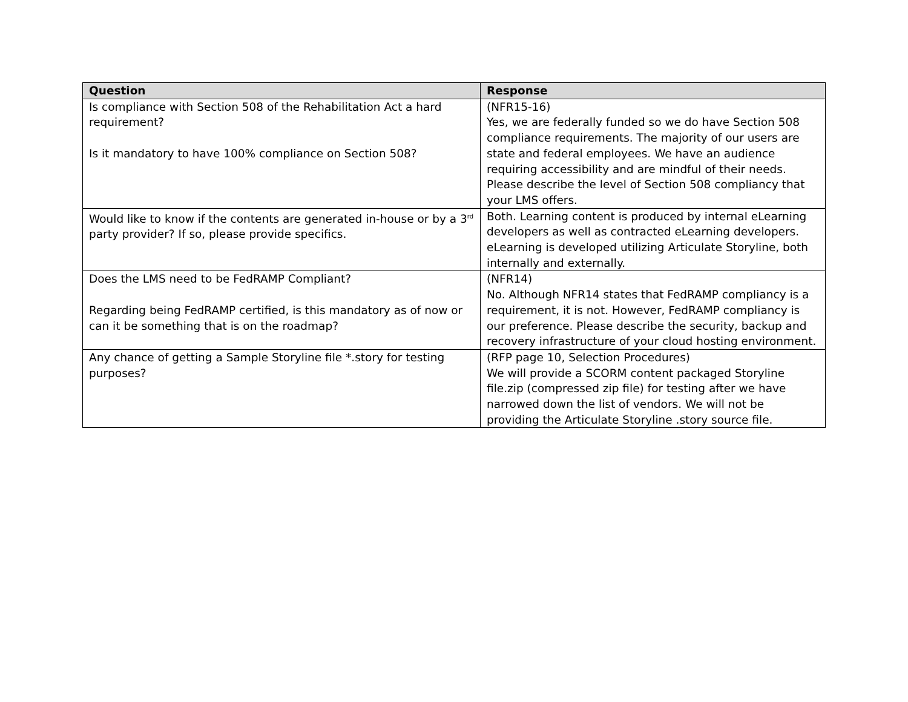| Question | Response |
| --- | --- |
| Is compliance with Section 508 of the Rehabilitation Act a hard requirement? Is it mandatory to have 100% compliance on Section 508? | (NFR15-16) Yes, we are federally funded so we do have Section 508 compliance requirements. The majority of our users are state and federal employees. We have an audience requiring accessibility and are mindful of their needs. Please describe the level of Section 508 compliancy that your LMS offers. |
| Would like to know if the contents are generated in-house or by a 3<sup>rd</sup> party provider? If so, please provide specifics. | Both. Learning content is produced by internal eLearning developers as well as contracted eLearning developers. eLearning is developed utilizing Articulate Storyline, both internally and externally. |
| Does the LMS need to be FedRAMP Compliant? Regarding being FedRAMP certified, is this mandatory as of now or can it be something that is on the roadmap? | (NFR14) No. Although NFR14 states that FedRAMP compliancy is a requirement, it is not. However, FedRAMP compliancy is our preference. Please describe the security, backup and recovery infrastructure of your cloud hosting environment. |
| Any chance of getting a Sample Storyline file *.story for testing purposes? | (RFP page 10, Selection Procedures) We will provide a SCORM content packaged Storyline file.zip (compressed zip file) for testing after we have narrowed down the list of vendors. We will not be providing the Articulate Storyline .story source file. |